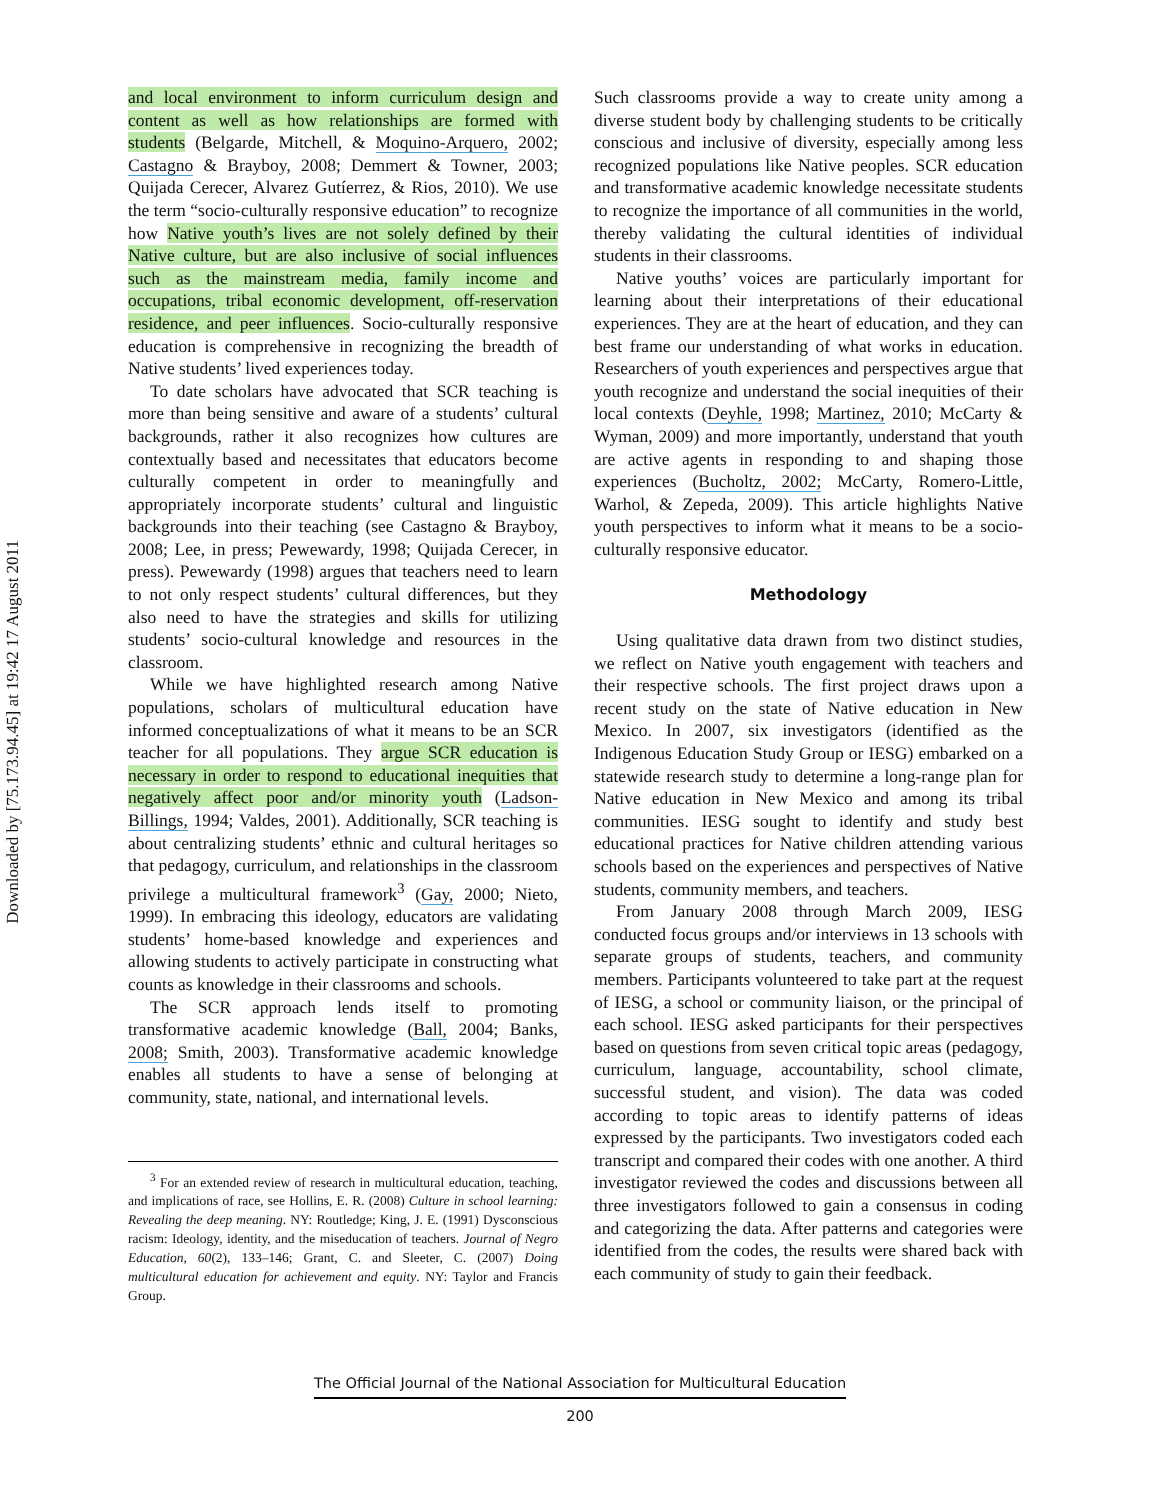Downloaded by [75.173.94.45] at 19:42 17 August 2011
and local environment to inform curriculum design and content as well as how relationships are formed with students (Belgarde, Mitchell, & Moquino-Arquero, 2002; Castagno & Brayboy, 2008; Demmert & Towner, 2003; Quijada Cerecer, Alvarez Gutíerrez, & Rios, 2010). We use the term “socio-culturally responsive education” to recognize how Native youth’s lives are not solely defined by their Native culture, but are also inclusive of social influences such as the mainstream media, family income and occupations, tribal economic development, off-reservation residence, and peer influences. Socio-culturally responsive education is comprehensive in recognizing the breadth of Native students’ lived experiences today.
To date scholars have advocated that SCR teaching is more than being sensitive and aware of a students’ cultural backgrounds, rather it also recognizes how cultures are contextually based and necessitates that educators become culturally competent in order to meaningfully and appropriately incorporate students’ cultural and linguistic backgrounds into their teaching (see Castagno & Brayboy, 2008; Lee, in press; Pewewardy, 1998; Quijada Cerecer, in press). Pewewardy (1998) argues that teachers need to learn to not only respect students’ cultural differences, but they also need to have the strategies and skills for utilizing students’ socio-cultural knowledge and resources in the classroom.
While we have highlighted research among Native populations, scholars of multicultural education have informed conceptualizations of what it means to be an SCR teacher for all populations. They argue SCR education is necessary in order to respond to educational inequities that negatively affect poor and/or minority youth (Ladson-Billings, 1994; Valdes, 2001). Additionally, SCR teaching is about centralizing students’ ethnic and cultural heritages so that pedagogy, curriculum, and relationships in the classroom privilege a multicultural framework<sup>3</sup> (Gay, 2000; Nieto, 1999). In embracing this ideology, educators are validating students’ home-based knowledge and experiences and allowing students to actively participate in constructing what counts as knowledge in their classrooms and schools.
The SCR approach lends itself to promoting transformative academic knowledge (Ball, 2004; Banks, 2008; Smith, 2003). Transformative academic knowledge enables all students to have a sense of belonging at community, state, national, and international levels.
<sup>3</sup> For an extended review of research in multicultural education, teaching, and implications of race, see Hollins, E. R. (2008) Culture in school learning: Revealing the deep meaning. NY: Routledge; King, J. E. (1991) Dysconscious racism: Ideology, identity, and the miseducation of teachers. Journal of Negro Education, 60(2), 133–146; Grant, C. and Sleeter, C. (2007) Doing multicultural education for achievement and equity. NY: Taylor and Francis Group.
Such classrooms provide a way to create unity among a diverse student body by challenging students to be critically conscious and inclusive of diversity, especially among less recognized populations like Native peoples. SCR education and transformative academic knowledge necessitate students to recognize the importance of all communities in the world, thereby validating the cultural identities of individual students in their classrooms.
Native youths’ voices are particularly important for learning about their interpretations of their educational experiences. They are at the heart of education, and they can best frame our understanding of what works in education. Researchers of youth experiences and perspectives argue that youth recognize and understand the social inequities of their local contexts (Deyhle, 1998; Martinez, 2010; McCarty & Wyman, 2009) and more importantly, understand that youth are active agents in responding to and shaping those experiences (Bucholtz, 2002; McCarty, Romero-Little, Warhol, & Zepeda, 2009). This article highlights Native youth perspectives to inform what it means to be a socio-culturally responsive educator.
Methodology
Using qualitative data drawn from two distinct studies, we reflect on Native youth engagement with teachers and their respective schools. The first project draws upon a recent study on the state of Native education in New Mexico. In 2007, six investigators (identified as the Indigenous Education Study Group or IESG) embarked on a statewide research study to determine a long-range plan for Native education in New Mexico and among its tribal communities. IESG sought to identify and study best educational practices for Native children attending various schools based on the experiences and perspectives of Native students, community members, and teachers.
From January 2008 through March 2009, IESG conducted focus groups and/or interviews in 13 schools with separate groups of students, teachers, and community members. Participants volunteered to take part at the request of IESG, a school or community liaison, or the principal of each school. IESG asked participants for their perspectives based on questions from seven critical topic areas (pedagogy, curriculum, language, accountability, school climate, successful student, and vision). The data was coded according to topic areas to identify patterns of ideas expressed by the participants. Two investigators coded each transcript and compared their codes with one another. A third investigator reviewed the codes and discussions between all three investigators followed to gain a consensus in coding and categorizing the data. After patterns and categories were identified from the codes, the results were shared back with each community of study to gain their feedback.
The Official Journal of the National Association for Multicultural Education
200